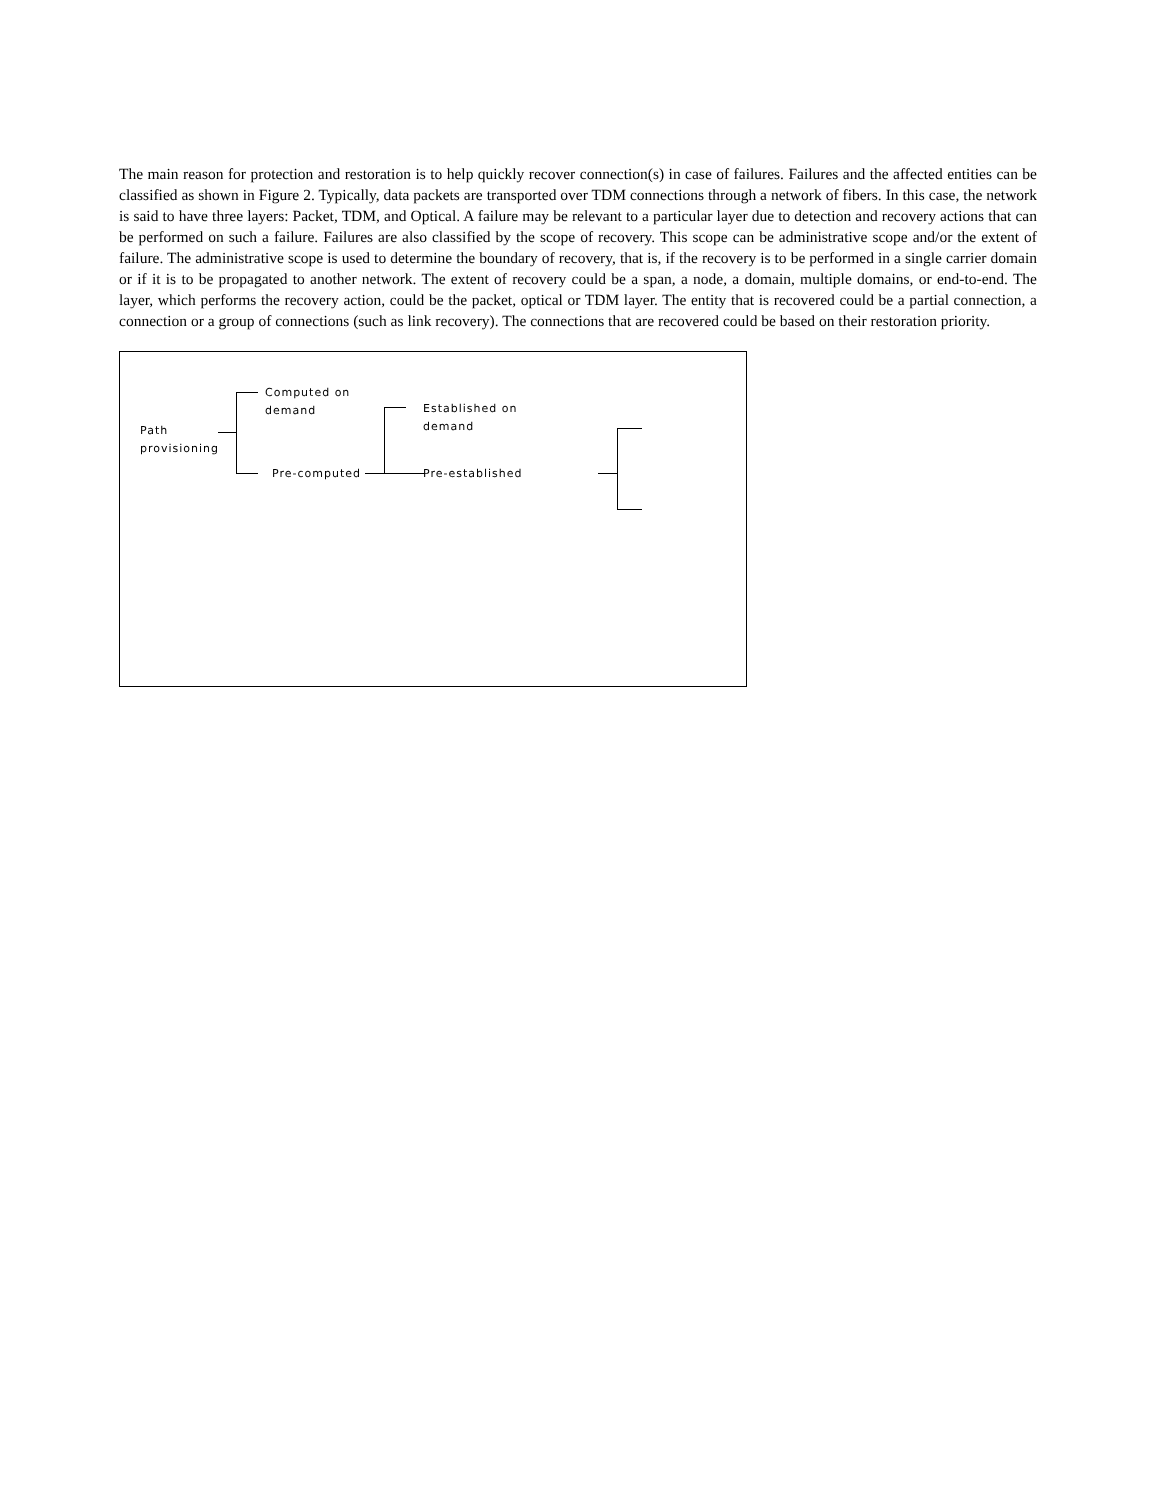The main reason for protection and restoration is to help quickly recover connection(s) in case of failures. Failures and the affected entities can be classified as shown in Figure 2. Typically, data packets are transported over TDM connections through a network of fibers. In this case, the network is said to have three layers: Packet, TDM, and Optical. A failure may be relevant to a particular layer due to detection and recovery actions that can be performed on such a failure. Failures are also classified by the scope of recovery. This scope can be administrative scope and/or the extent of failure. The administrative scope is used to determine the boundary of recovery, that is, if the recovery is to be performed in a single carrier domain or if it is to be propagated to another network. The extent of recovery could be a span, a node, a domain, multiple domains, or end-to-end. The layer, which performs the recovery action, could be the packet, optical or TDM layer. The entity that is recovered could be a partial connection, a connection or a group of connections (such as link recovery). The connections that are recovered could be based on their restoration priority.
Path
provisioning
Computed on
demand
Pre-computed
Established on
demand
Pre-established